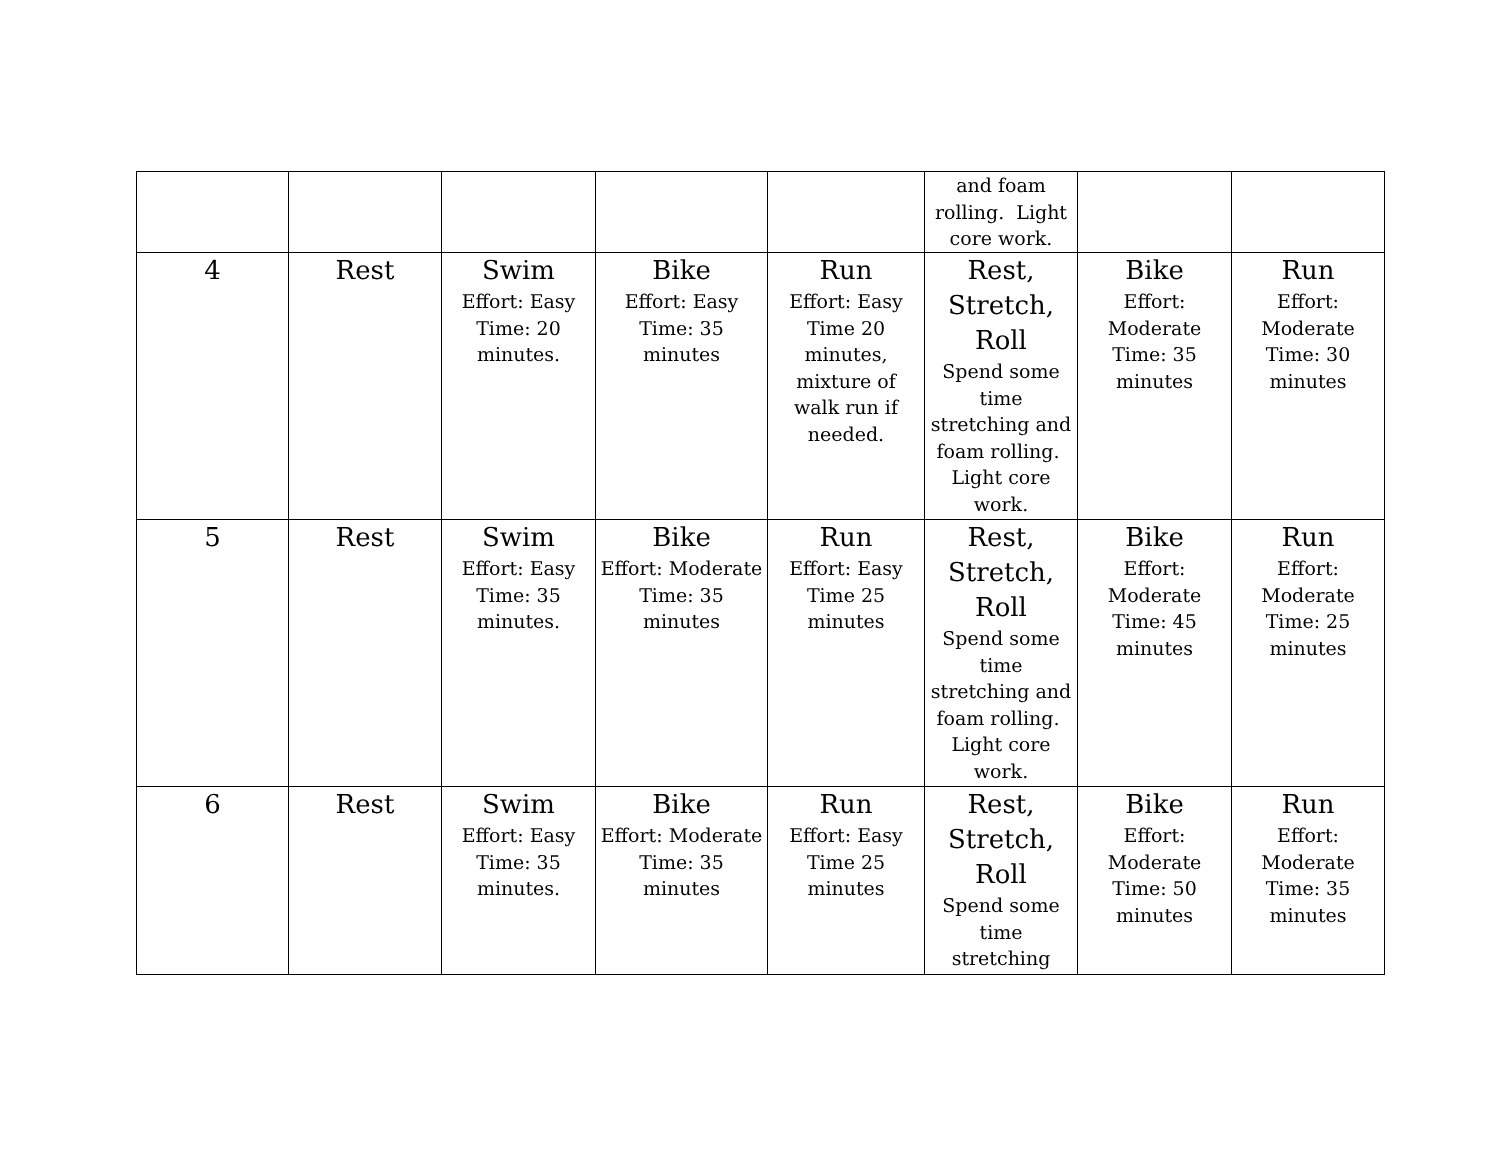| | | | | | and foam rolling. Light core work. | | |
| 4 | Rest | Swim Effort: Easy Time: 20 minutes. | Bike Effort: Easy Time: 35 minutes | Run Effort: Easy Time 20 minutes, mixture of walk run if needed. | Rest, Stretch, Roll Spend some time stretching and foam rolling. Light core work. | Bike Effort: Moderate Time: 35 minutes | Run Effort: Moderate Time: 30 minutes |
| 5 | Rest | Swim Effort: Easy Time: 35 minutes. | Bike Effort: Moderate Time: 35 minutes | Run Effort: Easy Time 25 minutes | Rest, Stretch, Roll Spend some time stretching and foam rolling. Light core work. | Bike Effort: Moderate Time: 45 minutes | Run Effort: Moderate Time: 25 minutes |
| 6 | Rest | Swim Effort: Easy Time: 35 minutes. | Bike Effort: Moderate Time: 35 minutes | Run Effort: Easy Time 25 minutes | Rest, Stretch, Roll Spend some time stretching | Bike Effort: Moderate Time: 50 minutes | Run Effort: Moderate Time: 35 minutes |